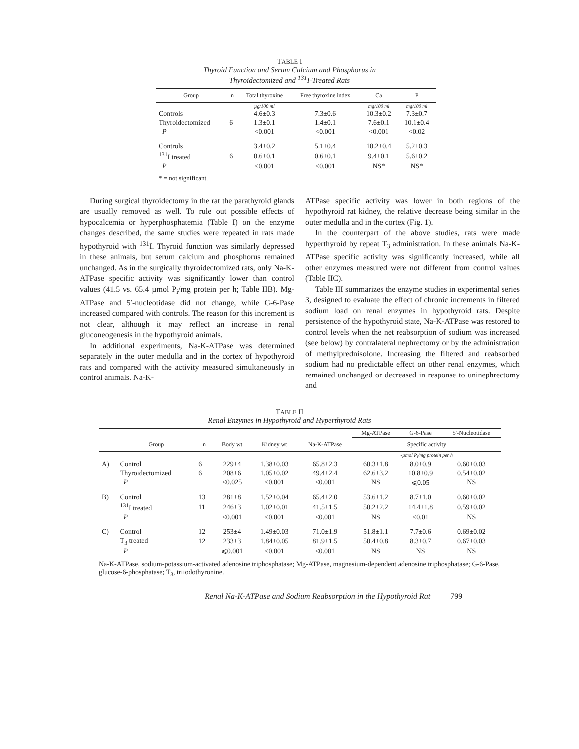TABLE I
Thyroid Function and Serum Calcium and Phosphorus in
Thyroidectomized and <sup>131</sup>I-Treated Rats
| Group | n | Total thyroxine | Free thyroxine index | Ca | P |
| --- | --- | --- | --- | --- | --- |
| | | µg/100 ml | | mg/100 ml | mg/100 ml |
| Controls | | 4.6±0.3 | 7.3±0.6 | 10.3±0.2 | 7.3±0.7 |
| Thyroidectomized | 6 | 1.3±0.1 | 1.4±0.1 | 7.6±0.1 | 10.1±0.4 |
| P | | <0.001 | <0.001 | <0.001 | <0.02 |
| Controls | | 3.4±0.2 | 5.1±0.4 | 10.2±0.4 | 5.2±0.3 |
| <sup>131</sup>I treated | 6 | 0.6±0.1 | 0.6±0.1 | 9.4±0.1 | 5.6±0.2 |
| P | | <0.001 | <0.001 | NS* | NS* |
* = not significant.
During surgical thyroidectomy in the rat the parathyroid glands are usually removed as well. To rule out possible effects of hypocalcemia or hyperphosphatemia (Table I) on the enzyme changes described, the same studies were repeated in rats made hypothyroid with <sup>131</sup>I. Thyroid function was similarly depressed in these animals, but serum calcium and phosphorus remained unchanged. As in the surgically thyroidectomized rats, only Na-K-ATPase specific activity was significantly lower than control values (41.5 vs. 65.4 µmol P<sub>i</sub>/mg protein per h; Table IIB). Mg-ATPase and 5′-nucleotidase did not change, while G-6-Pase increased compared with controls. The reason for this increment is not clear, although it may reflect an increase in renal gluconeogenesis in the hypothyroid animals.
In additional experiments, Na-K-ATPase was determined separately in the outer medulla and in the cortex of hypothyroid rats and compared with the activity measured simultaneously in control animals. Na-K-
ATPase specific activity was lower in both regions of the hypothyroid rat kidney, the relative decrease being similar in the outer medulla and in the cortex (Fig. 1).
In the counterpart of the above studies, rats were made hyperthyroid by repeat T<sub>3</sub> administration. In these animals Na-K-ATPase specific activity was significantly increased, while all other enzymes measured were not different from control values (Table IIC).
Table III summarizes the enzyme studies in experimental series 3, designed to evaluate the effect of chronic increments in filtered sodium load on renal enzymes in hypothyroid rats. Despite persistence of the hypothyroid state, Na-K-ATPase was restored to control levels when the net reabsorption of sodium was increased (see below) by contralateral nephrectomy or by the administration of methylprednisolone. Increasing the filtered and reabsorbed sodium had no predictable effect on other renal enzymes, which remained unchanged or decreased in response to uninephrectomy and
TABLE II
Renal Enzymes in Hypothyroid and Hyperthyroid Rats
| | | | | | | Mg-ATPase | G-6-Pase | 5′-Nucleotidase |
| | Group | n | Body wt | Kidney wt | Na-K-ATPase | Specific activity | | |
| | | | | | | -µmol P<sub>i</sub>/mg protein per h | | |
| A) | Control | 6 | 229±4 | 1.38±0.03 | 65.8±2.3 | 60.3±1.8 | 8.0±0.9 | 0.60±0.03 |
| | Thyroidectomized | 6 | 208±6 | 1.05±0.02 | 49.4±2.4 | 62.6±3.2 | 10.8±0.9 | 0.54±0.02 |
| | P | | <0.025 | <0.001 | <0.001 | NS | ⩽0.05 | NS |
| B) | Control | 13 | 281±8 | 1.52±0.04 | 65.4±2.0 | 53.6±1.2 | 8.7±1.0 | 0.60±0.02 |
| | <sup>131</sup>I treated | 11 | 246±3 | 1.02±0.01 | 41.5±1.5 | 50.2±2.2 | 14.4±1.8 | 0.59±0.02 |
| | P | | <0.001 | <0.001 | <0.001 | NS | <0.01 | NS |
| C) | Control | 12 | 253±4 | 1.49±0.03 | 71.0±1.9 | 51.8±1.1 | 7.7±0.6 | 0.69±0.02 |
| | T<sub>3</sub> treated | 12 | 233±3 | 1.84±0.05 | 81.9±1.5 | 50.4±0.8 | 8.3±0.7 | 0.67±0.03 |
| | P | | ⩽0.001 | <0.001 | <0.001 | NS | NS | NS |
Na-K-ATPase, sodium-potassium-activated adenosine triphosphatase; Mg-ATPase, magnesium-dependent adenosine triphosphatase; G-6-Pase, glucose-6-phosphatase; T<sub>3</sub>, triiodothyronine.
Renal Na-K-ATPase and Sodium Reabsorption in the Hypothyroid Rat 799